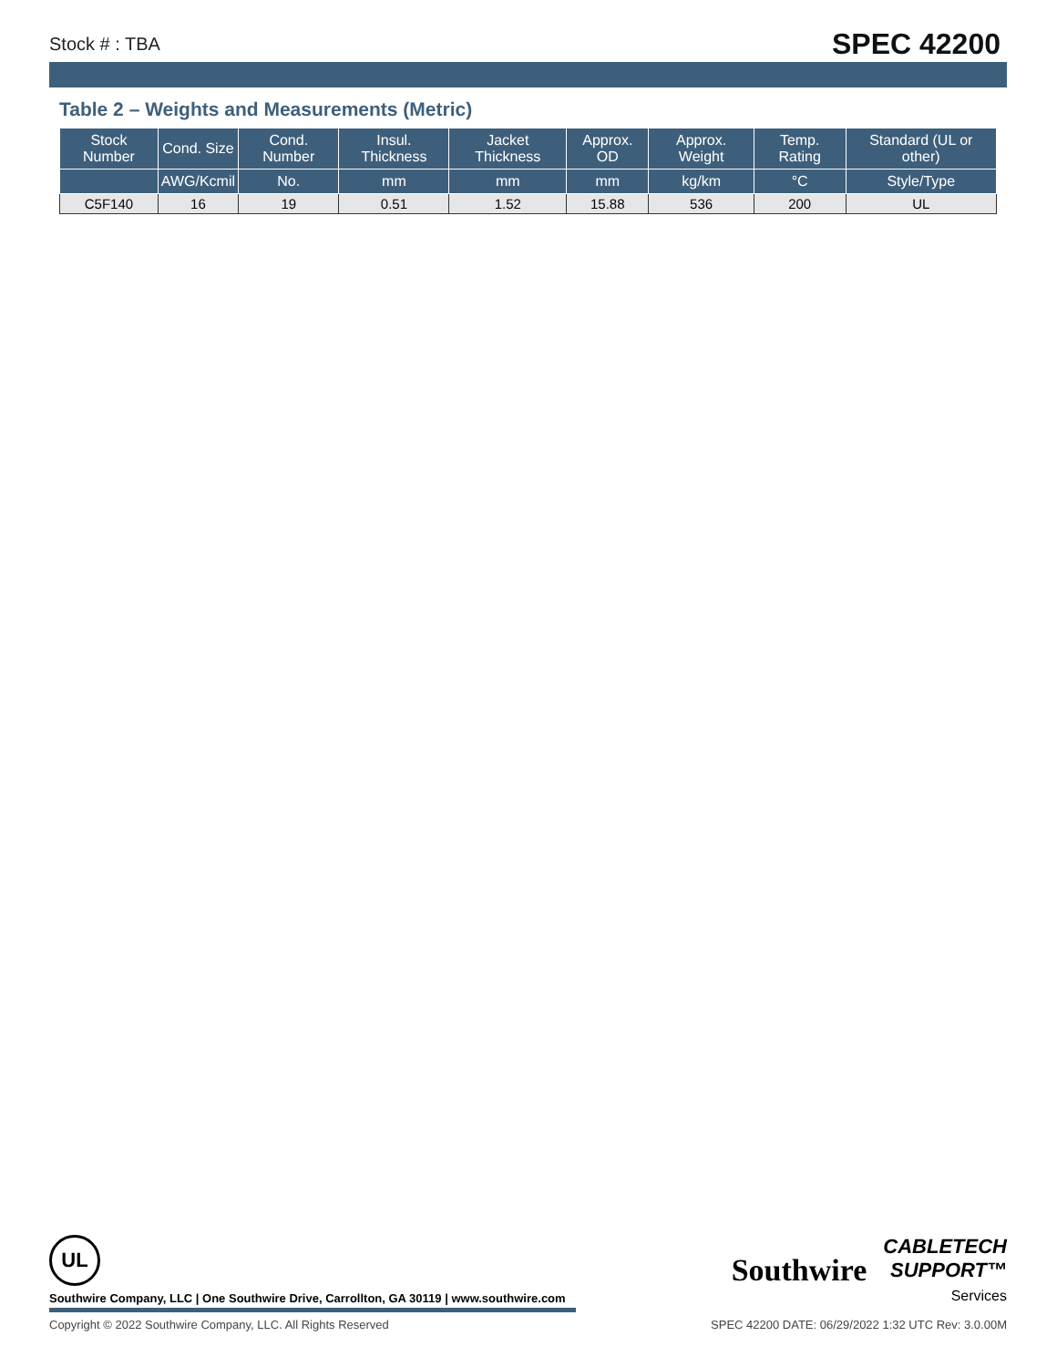Stock # : TBA SPEC 42200
Table 2 – Weights and Measurements (Metric)
| Stock Number | Cond. Size | Cond. Number | Insul. Thickness | Jacket Thickness | Approx. OD | Approx. Weight | Temp. Rating | Standard (UL or other) |
| --- | --- | --- | --- | --- | --- | --- | --- | --- |
| | AWG/Kcmil | No. | mm | mm | mm | kg/km | °C | Style/Type |
| C5F140 | 16 | 19 | 0.51 | 1.52 | 15.88 | 536 | 200 | UL |
UL
Southwire Company, LLC | One Southwire Drive, Carrollton, GA 30119 | www.southwire.com
Copyright © 2022 Southwire Company, LLC. All Rights Reserved SPEC 42200 DATE: 06/29/2022 1:32 UTC Rev: 3.0.00M
Southwire CABLETECH
SUPPORT™
Services